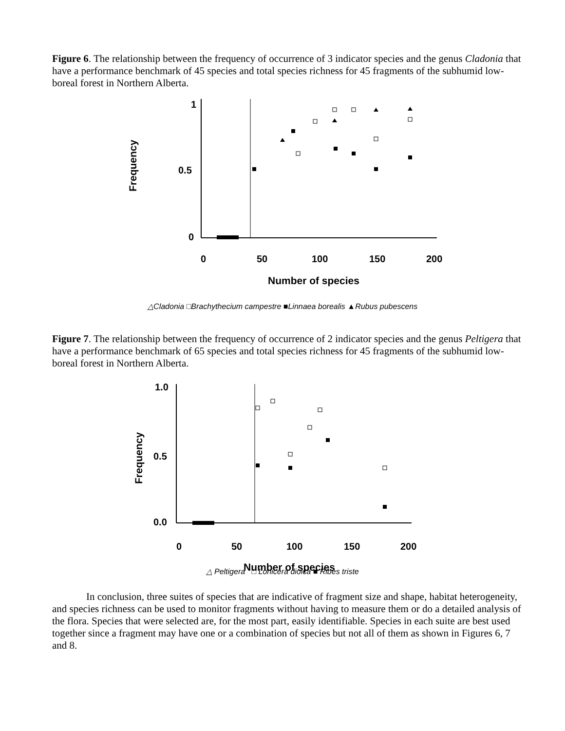Figure 6. The relationship between the frequency of occurrence of 3 indicator species and the genus Cladonia that have a performance benchmark of 45 species and total species richness for 45 fragments of the subhumid low-boreal forest in Northern Alberta.
1
0.5
0
0
50
100
150
200
Number of species
Frequency
△Cladonia □Brachythecium campestre ■Linnaea borealis ▲Rubus pubescens
Figure 7. The relationship between the frequency of occurrence of 2 indicator species and the genus Peltigera that have a performance benchmark of 65 species and total species richness for 45 fragments of the subhumid low-boreal forest in Northern Alberta.
1.0
0.5
0.0
0
50
100
150
200
Number of species
Frequency
△ Peltigera □ Lonicera dioica ■ Ribes triste
In conclusion, three suites of species that are indicative of fragment size and shape, habitat heterogeneity, and species richness can be used to monitor fragments without having to measure them or do a detailed analysis of the flora. Species that were selected are, for the most part, easily identifiable. Species in each suite are best used together since a fragment may have one or a combination of species but not all of them as shown in Figures 6, 7 and 8.